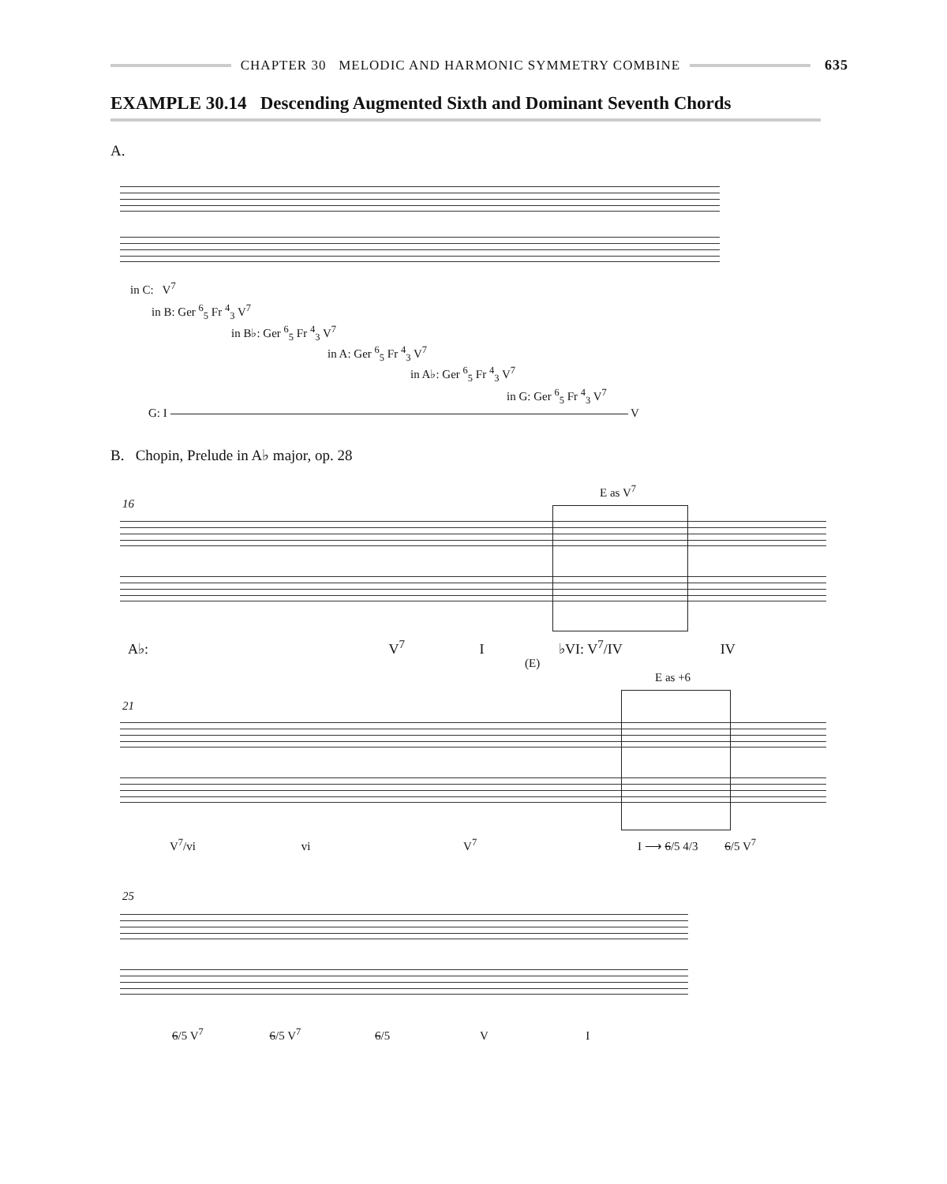CHAPTER 30 MELODIC AND HARMONIC SYMMETRY COMBINE 635
EXAMPLE 30.14 Descending Augmented Sixth and Dominant Seventh Chords
A.
in C: V<sup>7</sup>
in B: Ger <sup>6</sup><sub>5</sub> Fr <sup>4</sup><sub>3</sub> V<sup>7</sup>
in B♭: Ger <sup>6</sup><sub>5</sub> Fr <sup>4</sup><sub>3</sub> V<sup>7</sup>
in A: Ger <sup>6</sup><sub>5</sub> Fr <sup>4</sup><sub>3</sub> V<sup>7</sup>
in A♭: Ger <sup>6</sup><sub>5</sub> Fr <sup>4</sup><sub>3</sub> V<sup>7</sup>
in G: Ger <sup>6</sup><sub>5</sub> Fr <sup>4</sup><sub>3</sub> V<sup>7</sup>
G: I V
B. Chopin, Prelude in A♭ major, op. 28
E as V<sup>7</sup>
16
A♭: V<sup>7</sup> I ♭VI: V<sup>7</sup>/IV IV
(E)
E as +6
21
V<sup>7</sup>/vi vi V<sup>7</sup> I ⟶ 6/5 4/3 6/5 V<sup>7</sup>
25
6/5 V<sup>7</sup> 6/5 V<sup>7</sup> 6/5 V I